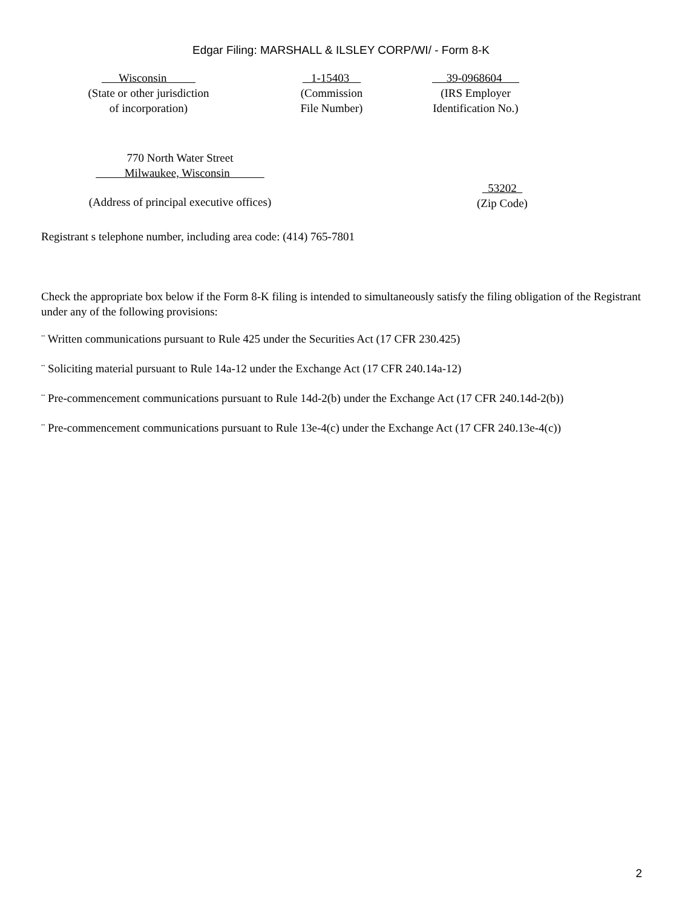Edgar Filing: MARSHALL & ILSLEY CORP/WI/ - Form 8-K
Wisconsin
(State or other jurisdiction
of incorporation)
1-15403
(Commission
File Number)
39-0968604
(IRS Employer
Identification No.)
770 North Water Street
Milwaukee, Wisconsin
(Address of principal executive offices)
53202
(Zip Code)
Registrant s telephone number, including area code: (414) 765-7801
Check the appropriate box below if the Form 8-K filing is intended to simultaneously satisfy the filing obligation of the Registrant under any of the following provisions:
¨ Written communications pursuant to Rule 425 under the Securities Act (17 CFR 230.425)
¨ Soliciting material pursuant to Rule 14a-12 under the Exchange Act (17 CFR 240.14a-12)
¨ Pre-commencement communications pursuant to Rule 14d-2(b) under the Exchange Act (17 CFR 240.14d-2(b))
¨ Pre-commencement communications pursuant to Rule 13e-4(c) under the Exchange Act (17 CFR 240.13e-4(c))
2